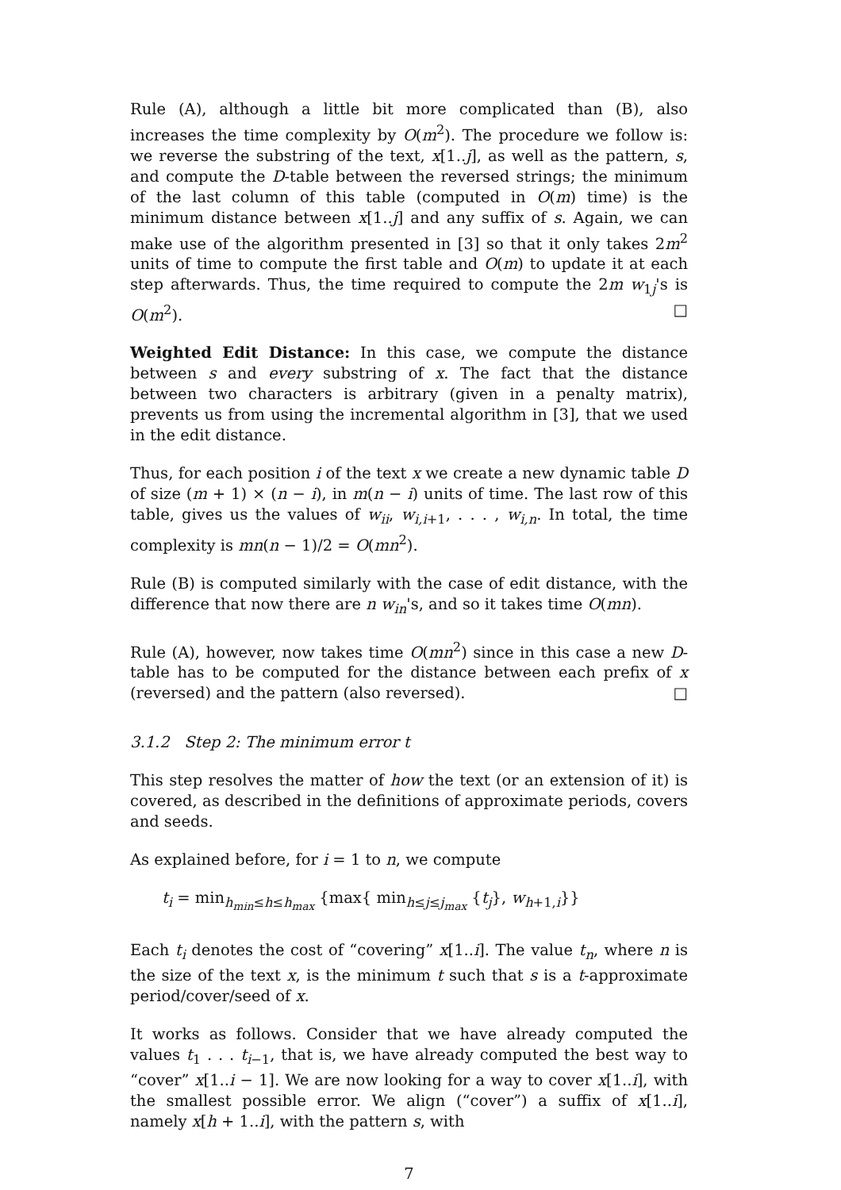Rule (A), although a little bit more complicated than (B), also increases the time complexity by O(m<sup>2</sup>). The procedure we follow is: we reverse the substring of the text, x[1..j], as well as the pattern, s, and compute the D-table between the reversed strings; the minimum of the last column of this table (computed in O(m) time) is the minimum distance between x[1..j] and any suffix of s. Again, we can make use of the algorithm presented in [3] so that it only takes 2m<sup>2</sup> units of time to compute the first table and O(m) to update it at each step afterwards. Thus, the time required to compute the 2m w<sub>1j</sub>'s is O(m<sup>2</sup>). □
Weighted Edit Distance: In this case, we compute the distance between s and every substring of x. The fact that the distance between two characters is arbitrary (given in a penalty matrix), prevents us from using the incremental algorithm in [3], that we used in the edit distance.
Thus, for each position i of the text x we create a new dynamic table D of size (m + 1) × (n − i), in m(n − i) units of time. The last row of this table, gives us the values of w<sub>ii</sub>, w<sub>i,i+1</sub>, . . . , w<sub>i,n</sub>. In total, the time complexity is mn(n − 1)/2 = O(mn<sup>2</sup>).
Rule (B) is computed similarly with the case of edit distance, with the difference that now there are n w<sub>in</sub>'s, and so it takes time O(mn).
Rule (A), however, now takes time O(mn<sup>2</sup>) since in this case a new D-table has to be computed for the distance between each prefix of x (reversed) and the pattern (also reversed). □
3.1.2 Step 2: The minimum error t
This step resolves the matter of how the text (or an extension of it) is covered, as described in the definitions of approximate periods, covers and seeds.
As explained before, for i = 1 to n, we compute
t<sub>i</sub> = min<sub>h<sub>min</sub>≤h≤h<sub>max</sub></sub> {max{ min<sub>h≤j≤j<sub>max</sub></sub> {t<sub>j</sub>}, w<sub>h+1,i</sub>}}
Each t<sub>i</sub> denotes the cost of “covering” x[1..i]. The value t<sub>n</sub>, where n is the size of the text x, is the minimum t such that s is a t-approximate period/cover/seed of x.
It works as follows. Consider that we have already computed the values t<sub>1</sub> . . . t<sub>i−1</sub>, that is, we have already computed the best way to “cover” x[1..i − 1]. We are now looking for a way to cover x[1..i], with the smallest possible error. We align (“cover”) a suffix of x[1..i], namely x[h + 1..i], with the pattern s, with
7